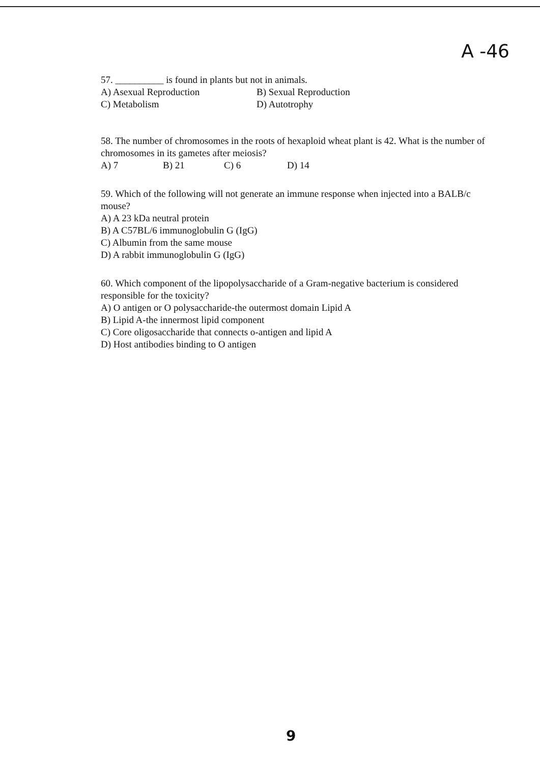A -46
57. __________ is found in plants but not in animals.
A) Asexual Reproduction B) Sexual Reproduction
C) Metabolism D) Autotrophy
58. The number of chromosomes in the roots of hexaploid wheat plant is 42. What is the number of chromosomes in its gametes after meiosis?
A) 7 B) 21 C) 6 D) 14
59. Which of the following will not generate an immune response when injected into a BALB/c mouse?
A) A 23 kDa neutral protein
B) A C57BL/6 immunoglobulin G (IgG)
C) Albumin from the same mouse
D) A rabbit immunoglobulin G (IgG)
60. Which component of the lipopolysaccharide of a Gram-negative bacterium is considered responsible for the toxicity?
A) O antigen or O polysaccharide-the outermost domain Lipid A
B) Lipid A-the innermost lipid component
C) Core oligosaccharide that connects o-antigen and lipid A
D) Host antibodies binding to O antigen
9